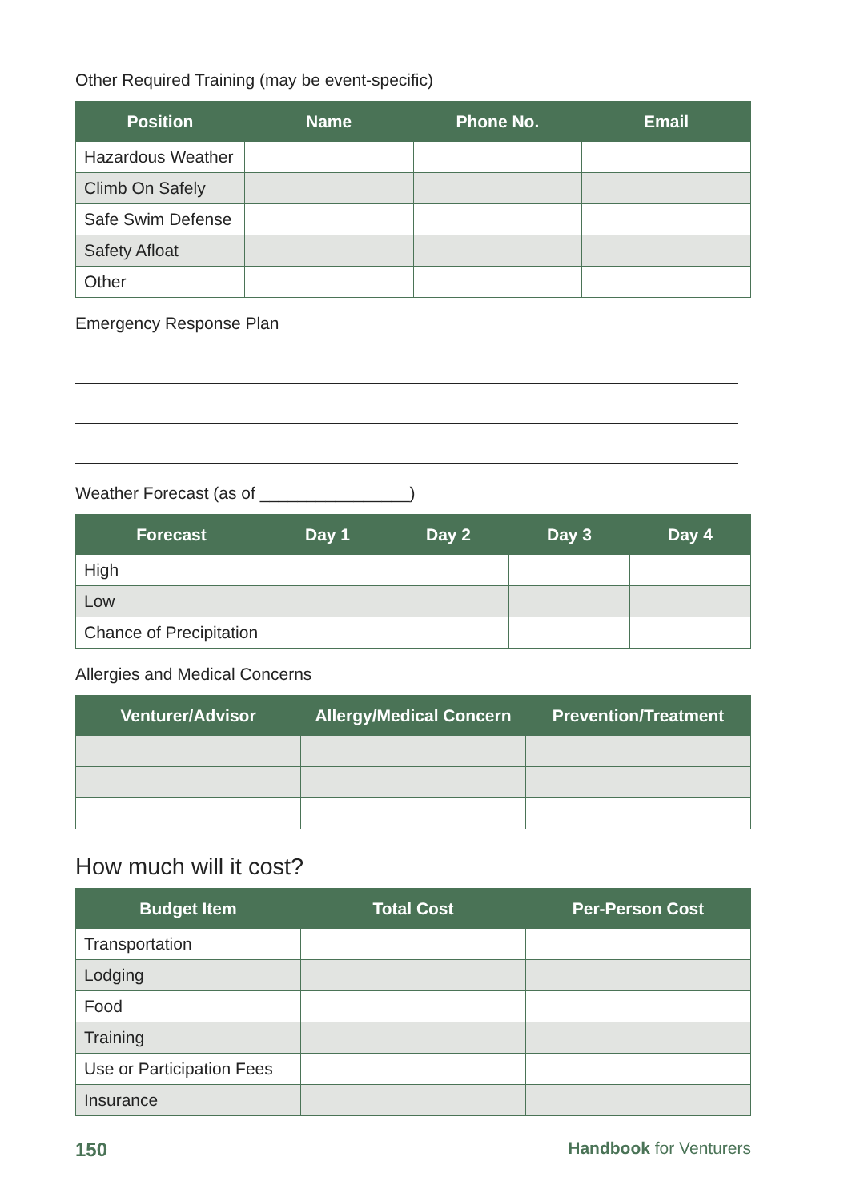Other Required Training (may be event-specific)
| Position | Name | Phone No. | Email |
| --- | --- | --- | --- |
| Hazardous Weather | | | |
| Climb On Safely | | | |
| Safe Swim Defense | | | |
| Safety Afloat | | | |
| Other | | | |
Emergency Response Plan
Weather Forecast (as of ________________)
| Forecast | Day 1 | Day 2 | Day 3 | Day 4 |
| --- | --- | --- | --- | --- |
| High | | | | |
| Low | | | | |
| Chance of Precipitation | | | | |
Allergies and Medical Concerns
| Venturer/Advisor | Allergy/Medical Concern | Prevention/Treatment |
| --- | --- | --- |
How much will it cost?
| Budget Item | Total Cost | Per-Person Cost |
| --- | --- | --- |
| Transportation | | |
| Lodging | | |
| Food | | |
| Training | | |
| Use or Participation Fees | | |
| Insurance | | |
150 Handbook for Venturers